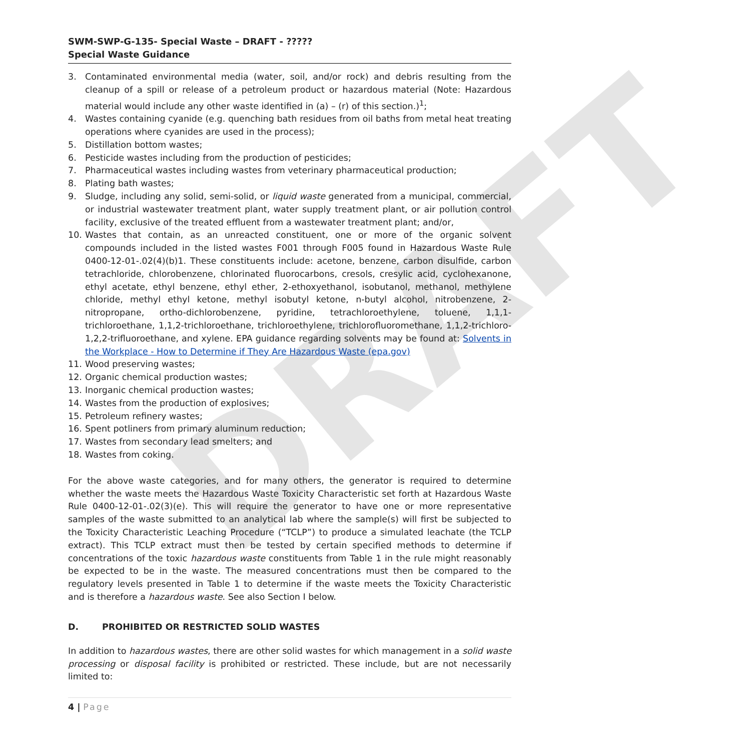DRAFT
SWM-SWP-G-135- Special Waste – DRAFT - ?????
Special Waste Guidance
3. Contaminated environmental media (water, soil, and/or rock) and debris resulting from the cleanup of a spill or release of a petroleum product or hazardous material (Note: Hazardous material would include any other waste identified in (a) – (r) of this section.)<sup>1</sup>;
4. Wastes containing cyanide (e.g. quenching bath residues from oil baths from metal heat treating operations where cyanides are used in the process);
5. Distillation bottom wastes;
6. Pesticide wastes including from the production of pesticides;
7. Pharmaceutical wastes including wastes from veterinary pharmaceutical production;
8. Plating bath wastes;
9. Sludge, including any solid, semi-solid, or liquid waste generated from a municipal, commercial, or industrial wastewater treatment plant, water supply treatment plant, or air pollution control facility, exclusive of the treated effluent from a wastewater treatment plant; and/or,
10. Wastes that contain, as an unreacted constituent, one or more of the organic solvent compounds included in the listed wastes F001 through F005 found in Hazardous Waste Rule 0400-12-01-.02(4)(b)1. These constituents include: acetone, benzene, carbon disulfide, carbon tetrachloride, chlorobenzene, chlorinated fluorocarbons, cresols, cresylic acid, cyclohexanone, ethyl acetate, ethyl benzene, ethyl ether, 2-ethoxyethanol, isobutanol, methanol, methylene chloride, methyl ethyl ketone, methyl isobutyl ketone, n-butyl alcohol, nitrobenzene, 2-nitropropane, ortho-dichlorobenzene, pyridine, tetrachloroethylene, toluene, 1,1,1-trichloroethane, 1,1,2-trichloroethane, trichloroethylene, trichlorofluoromethane, 1,1,2-trichloro-1,2,2-trifluoroethane, and xylene. EPA guidance regarding solvents may be found at: Solvents in the Workplace - How to Determine if They Are Hazardous Waste (epa.gov)
11. Wood preserving wastes;
12. Organic chemical production wastes;
13. Inorganic chemical production wastes;
14. Wastes from the production of explosives;
15. Petroleum refinery wastes;
16. Spent potliners from primary aluminum reduction;
17. Wastes from secondary lead smelters; and
18. Wastes from coking.
For the above waste categories, and for many others, the generator is required to determine whether the waste meets the Hazardous Waste Toxicity Characteristic set forth at Hazardous Waste Rule 0400-12-01-.02(3)(e). This will require the generator to have one or more representative samples of the waste submitted to an analytical lab where the sample(s) will first be subjected to the Toxicity Characteristic Leaching Procedure (“TCLP”) to produce a simulated leachate (the TCLP extract). This TCLP extract must then be tested by certain specified methods to determine if concentrations of the toxic hazardous waste constituents from Table 1 in the rule might reasonably be expected to be in the waste. The measured concentrations must then be compared to the regulatory levels presented in Table 1 to determine if the waste meets the Toxicity Characteristic and is therefore a hazardous waste. See also Section I below.
D. PROHIBITED OR RESTRICTED SOLID WASTES
In addition to hazardous wastes, there are other solid wastes for which management in a solid waste processing or disposal facility is prohibited or restricted. These include, but are not necessarily limited to:
4 | Page